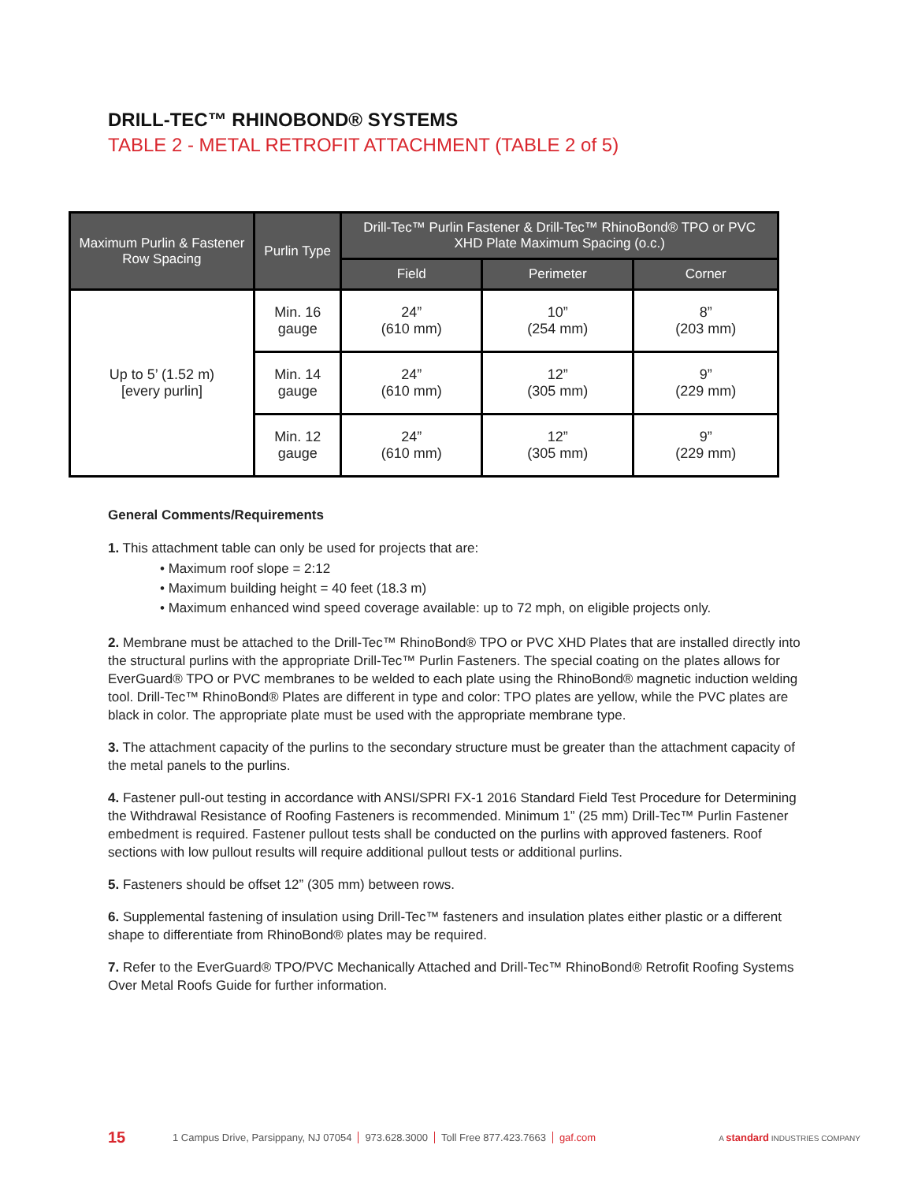DRILL-TEC™ RHINOBOND® SYSTEMS
TABLE 2 - METAL RETROFIT ATTACHMENT (TABLE 2 of 5)
| Maximum Purlin & Fastener Row Spacing | Purlin Type | Drill-Tec™ Purlin Fastener & Drill-Tec™ RhinoBond® TPO or PVC XHD Plate Maximum Spacing (o.c.) | | |
| --- | --- | --- | --- | --- |
| | | Field | Perimeter | Corner |
| Up to 5’ (1.52 m) [every purlin] | Min. 16 gauge | 24” (610 mm) | 10” (254 mm) | 8” (203 mm) |
| | Min. 14 gauge | 24” (610 mm) | 12” (305 mm) | 9” (229 mm) |
| | Min. 12 gauge | 24” (610 mm) | 12” (305 mm) | 9” (229 mm) |
General Comments/Requirements
1. This attachment table can only be used for projects that are:
• Maximum roof slope = 2:12
• Maximum building height = 40 feet (18.3 m)
• Maximum enhanced wind speed coverage available: up to 72 mph, on eligible projects only.
2. Membrane must be attached to the Drill-Tec™ RhinoBond® TPO or PVC XHD Plates that are installed directly into the structural purlins with the appropriate Drill-Tec™ Purlin Fasteners. The special coating on the plates allows for EverGuard® TPO or PVC membranes to be welded to each plate using the RhinoBond® magnetic induction welding tool. Drill-Tec™ RhinoBond® Plates are different in type and color: TPO plates are yellow, while the PVC plates are black in color. The appropriate plate must be used with the appropriate membrane type.
3. The attachment capacity of the purlins to the secondary structure must be greater than the attachment capacity of the metal panels to the purlins.
4. Fastener pull-out testing in accordance with ANSI/SPRI FX-1 2016 Standard Field Test Procedure for Determining the Withdrawal Resistance of Roofing Fasteners is recommended. Minimum 1” (25 mm) Drill-Tec™ Purlin Fastener embedment is required. Fastener pullout tests shall be conducted on the purlins with approved fasteners. Roof sections with low pullout results will require additional pullout tests or additional purlins.
5. Fasteners should be offset 12” (305 mm) between rows.
6. Supplemental fastening of insulation using Drill-Tec™ fasteners and insulation plates either plastic or a different shape to differentiate from RhinoBond® plates may be required.
7. Refer to the EverGuard® TPO/PVC Mechanically Attached and Drill-Tec™ RhinoBond® Retrofit Roofing Systems Over Metal Roofs Guide for further information.
15 1 Campus Drive, Parsippany, NJ 07054 973.628.3000 Toll Free 877.423.7663 gaf.com A standard INDUSTRIES COMPANY